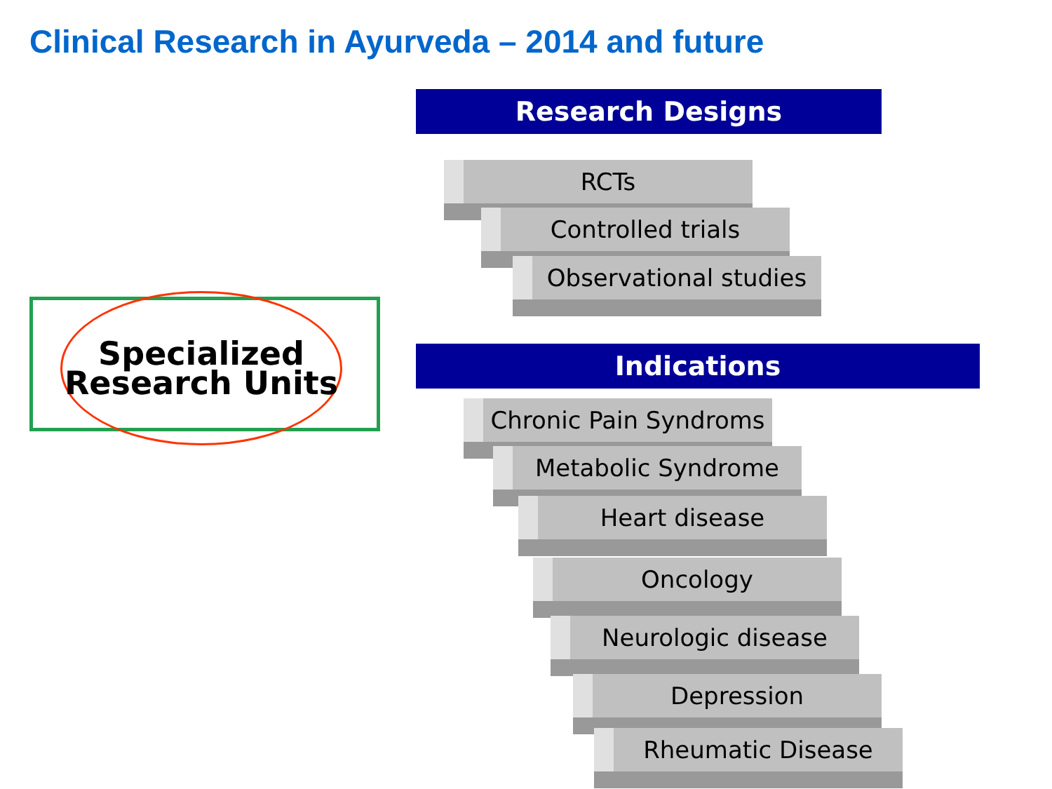Clinical Research in Ayurveda – 2014 and future
Specialized
Research Units
Research Designs
RCTs
Controlled trials
Observational studies
Indications
Chronic Pain Syndroms
Metabolic Syndrome
Heart disease
Oncology
Neurologic disease
Depression
Rheumatic Disease